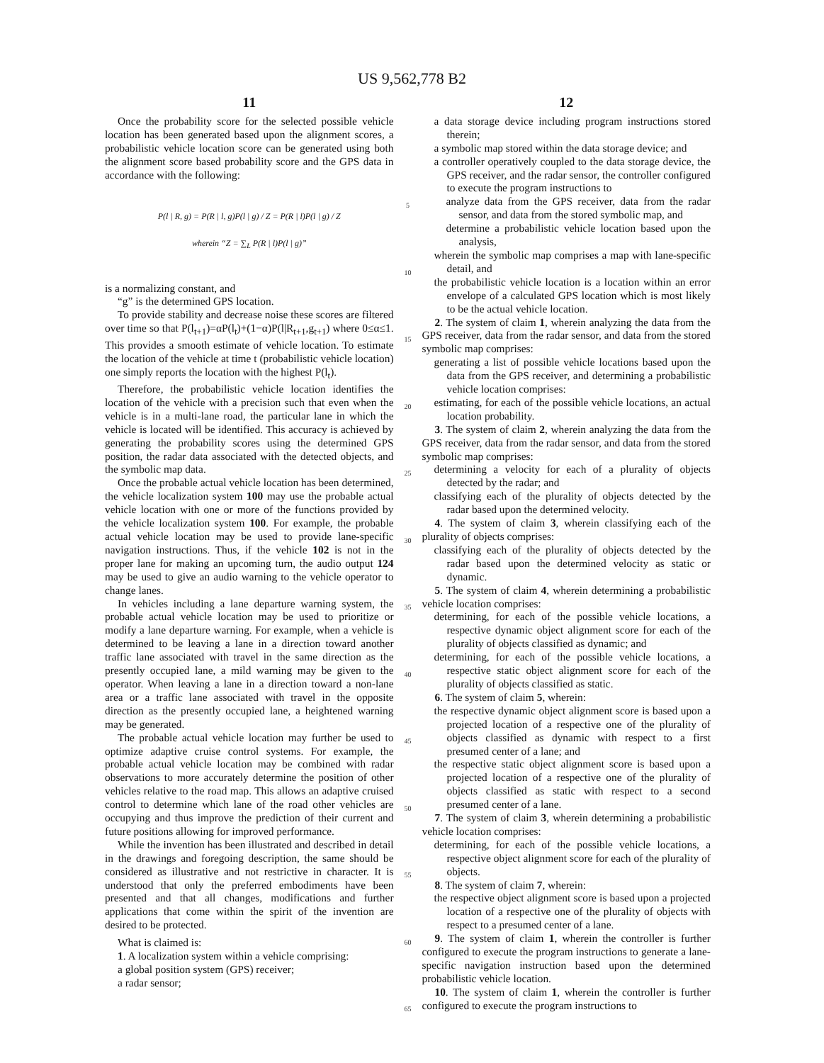US 9,562,778 B2
11
Once the probability score for the selected possible vehicle location has been generated based upon the alignment scores, a probabilistic vehicle location score can be generated using both the alignment score based probability score and the GPS data in accordance with the following:
P(l | R, g) = P(R | l, g)P(l | g) / Z = P(R | l)P(l | g) / Z
wherein “Z = ∑<sub>L</sub> P(R | l)P(l | g)”
is a normalizing constant, and
“g” is the determined GPS location.
To provide stability and decrease noise these scores are filtered over time so that P(l<sub>t+1</sub>)=αP(l<sub>t</sub>)+(1−α)P(l|R<sub>t+1</sub>,g<sub>t+1</sub>) where 0≤α≤1. This provides a smooth estimate of vehicle location. To estimate the location of the vehicle at time t (probabilistic vehicle location) one simply reports the location with the highest P(l<sub>t</sub>).
Therefore, the probabilistic vehicle location identifies the location of the vehicle with a precision such that even when the vehicle is in a multi-lane road, the particular lane in which the vehicle is located will be identified. This accuracy is achieved by generating the probability scores using the determined GPS position, the radar data associated with the detected objects, and the symbolic map data.
Once the probable actual vehicle location has been determined, the vehicle localization system 100 may use the probable actual vehicle location with one or more of the functions provided by the vehicle localization system 100. For example, the probable actual vehicle location may be used to provide lane-specific navigation instructions. Thus, if the vehicle 102 is not in the proper lane for making an upcoming turn, the audio output 124 may be used to give an audio warning to the vehicle operator to change lanes.
In vehicles including a lane departure warning system, the probable actual vehicle location may be used to prioritize or modify a lane departure warning. For example, when a vehicle is determined to be leaving a lane in a direction toward another traffic lane associated with travel in the same direction as the presently occupied lane, a mild warning may be given to the operator. When leaving a lane in a direction toward a non-lane area or a traffic lane associated with travel in the opposite direction as the presently occupied lane, a heightened warning may be generated.
The probable actual vehicle location may further be used to optimize adaptive cruise control systems. For example, the probable actual vehicle location may be combined with radar observations to more accurately determine the position of other vehicles relative to the road map. This allows an adaptive cruised control to determine which lane of the road other vehicles are occupying and thus improve the prediction of their current and future positions allowing for improved performance.
While the invention has been illustrated and described in detail in the drawings and foregoing description, the same should be considered as illustrative and not restrictive in character. It is understood that only the preferred embodiments have been presented and that all changes, modifications and further applications that come within the spirit of the invention are desired to be protected.
What is claimed is:
1. A localization system within a vehicle comprising:
a global position system (GPS) receiver;
a radar sensor;
5
10
15
20
25
30
35
40
45
50
55
60
65
12
a data storage device including program instructions stored therein;
a symbolic map stored within the data storage device; and
a controller operatively coupled to the data storage device, the GPS receiver, and the radar sensor, the controller configured to execute the program instructions to
analyze data from the GPS receiver, data from the radar sensor, and data from the stored symbolic map, and
determine a probabilistic vehicle location based upon the analysis,
wherein the symbolic map comprises a map with lane-specific detail, and
the probabilistic vehicle location is a location within an error envelope of a calculated GPS location which is most likely to be the actual vehicle location.
2. The system of claim 1, wherein analyzing the data from the GPS receiver, data from the radar sensor, and data from the stored symbolic map comprises:
generating a list of possible vehicle locations based upon the data from the GPS receiver, and determining a probabilistic vehicle location comprises:
estimating, for each of the possible vehicle locations, an actual location probability.
3. The system of claim 2, wherein analyzing the data from the GPS receiver, data from the radar sensor, and data from the stored symbolic map comprises:
determining a velocity for each of a plurality of objects detected by the radar; and
classifying each of the plurality of objects detected by the radar based upon the determined velocity.
4. The system of claim 3, wherein classifying each of the plurality of objects comprises:
classifying each of the plurality of objects detected by the radar based upon the determined velocity as static or dynamic.
5. The system of claim 4, wherein determining a probabilistic vehicle location comprises:
determining, for each of the possible vehicle locations, a respective dynamic object alignment score for each of the plurality of objects classified as dynamic; and
determining, for each of the possible vehicle locations, a respective static object alignment score for each of the plurality of objects classified as static.
6. The system of claim 5, wherein:
the respective dynamic object alignment score is based upon a projected location of a respective one of the plurality of objects classified as dynamic with respect to a first presumed center of a lane; and
the respective static object alignment score is based upon a projected location of a respective one of the plurality of objects classified as static with respect to a second presumed center of a lane.
7. The system of claim 3, wherein determining a probabilistic vehicle location comprises:
determining, for each of the possible vehicle locations, a respective object alignment score for each of the plurality of objects.
8. The system of claim 7, wherein:
the respective object alignment score is based upon a projected location of a respective one of the plurality of objects with respect to a presumed center of a lane.
9. The system of claim 1, wherein the controller is further configured to execute the program instructions to generate a lane-specific navigation instruction based upon the determined probabilistic vehicle location.
10. The system of claim 1, wherein the controller is further configured to execute the program instructions to